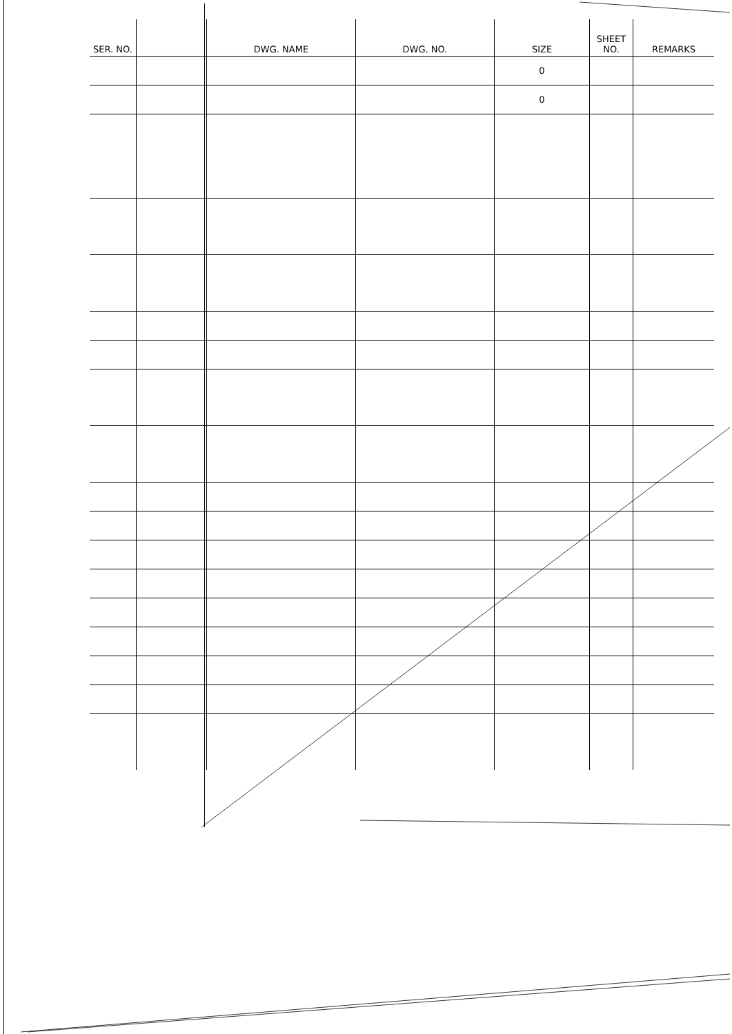| SER. NO. | | DWG. NAME | DWG. NO. | SIZE | SHEET NO. | REMARKS |
| --- | --- | --- | --- | --- | --- | --- |
| | | | | 0 | | |
| | | | | 0 | | |